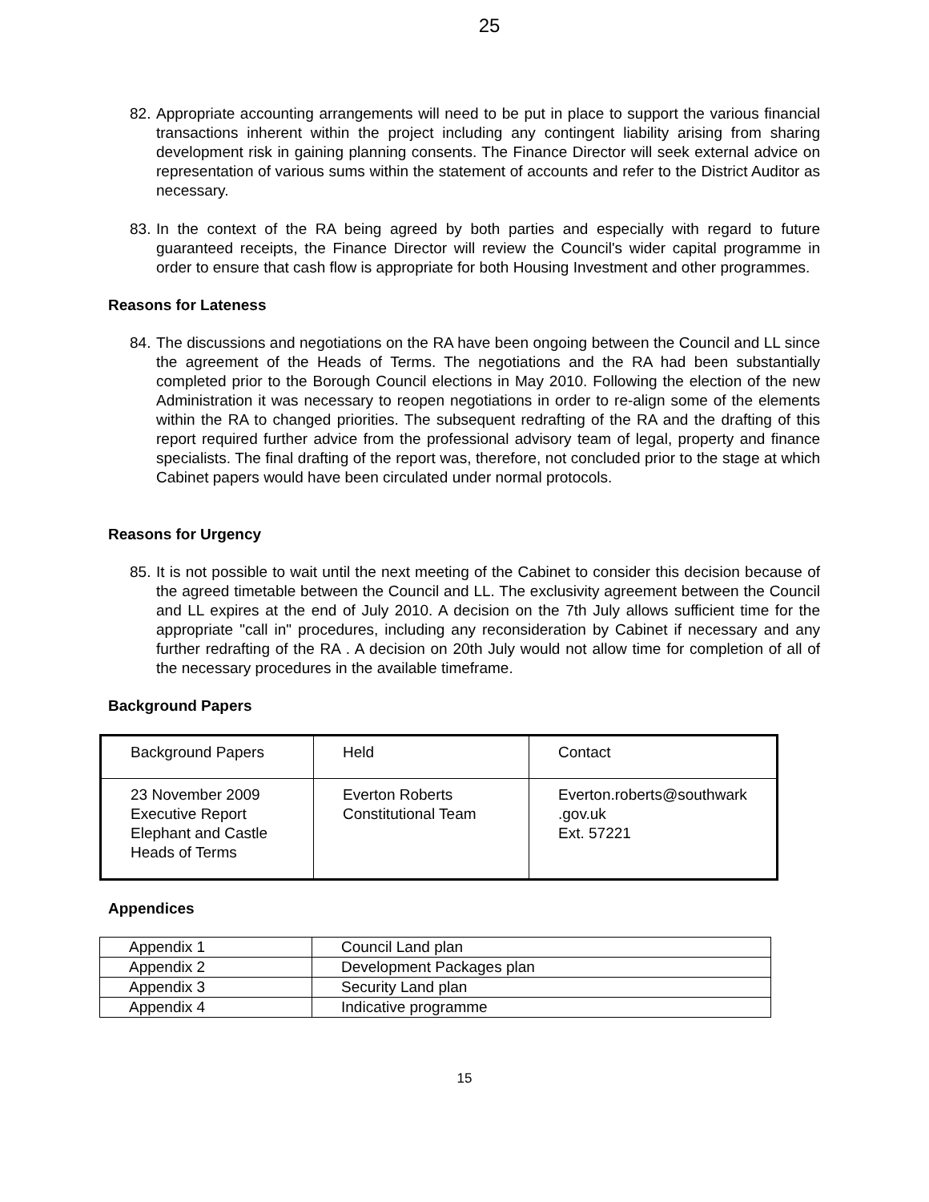25
82.
Appropriate accounting arrangements will need to be put in place to support the various financial transactions inherent within the project including any contingent liability arising from sharing development risk in gaining planning consents. The Finance Director will seek external advice on representation of various sums within the statement of accounts and refer to the District Auditor as necessary.
83.
In the context of the RA being agreed by both parties and especially with regard to future guaranteed receipts, the Finance Director will review the Council's wider capital programme in order to ensure that cash flow is appropriate for both Housing Investment and other programmes.
Reasons for Lateness
84.
The discussions and negotiations on the RA have been ongoing between the Council and LL since the agreement of the Heads of Terms. The negotiations and the RA had been substantially completed prior to the Borough Council elections in May 2010. Following the election of the new Administration it was necessary to reopen negotiations in order to re-align some of the elements within the RA to changed priorities. The subsequent redrafting of the RA and the drafting of this report required further advice from the professional advisory team of legal, property and finance specialists. The final drafting of the report was, therefore, not concluded prior to the stage at which Cabinet papers would have been circulated under normal protocols.
Reasons for Urgency
85.
It is not possible to wait until the next meeting of the Cabinet to consider this decision because of the agreed timetable between the Council and LL. The exclusivity agreement between the Council and LL expires at the end of July 2010. A decision on the 7th July allows sufficient time for the appropriate "call in" procedures, including any reconsideration by Cabinet if necessary and any further redrafting of the RA . A decision on 20th July would not allow time for completion of all of the necessary procedures in the available timeframe.
Background Papers
| Background Papers | Held | Contact |
| 23 November 2009 Executive Report Elephant and Castle Heads of Terms | Everton Roberts Constitutional Team | Everton.roberts@southwark .gov.uk Ext. 57221 |
Appendices
| Appendix 1 | Council Land plan |
| Appendix 2 | Development Packages plan |
| Appendix 3 | Security Land plan |
| Appendix 4 | Indicative programme |
15